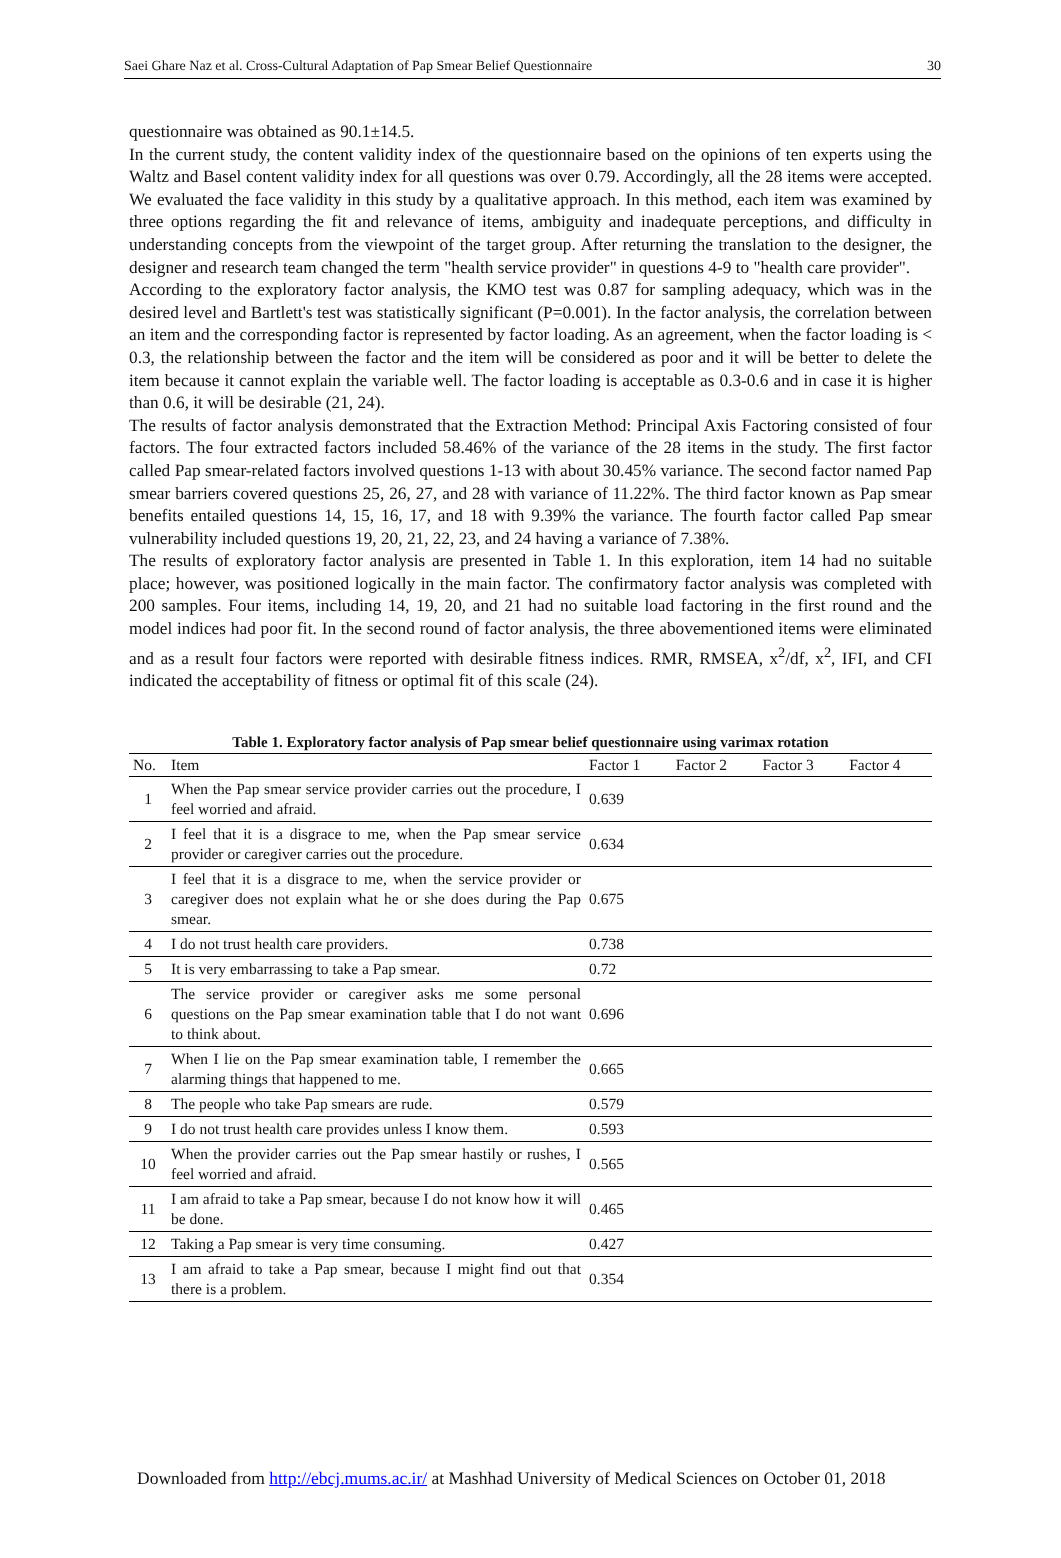Saei Ghare Naz et al. Cross-Cultural Adaptation of Pap Smear Belief Questionnaire 30
questionnaire was obtained as 90.1±14.5.
In the current study, the content validity index of the questionnaire based on the opinions of ten experts using the Waltz and Basel content validity index for all questions was over 0.79. Accordingly, all the 28 items were accepted. We evaluated the face validity in this study by a qualitative approach. In this method, each item was examined by three options regarding the fit and relevance of items, ambiguity and inadequate perceptions, and difficulty in understanding concepts from the viewpoint of the target group. After returning the translation to the designer, the designer and research team changed the term "health service provider" in questions 4-9 to "health care provider".
According to the exploratory factor analysis, the KMO test was 0.87 for sampling adequacy, which was in the desired level and Bartlett's test was statistically significant (P=0.001). In the factor analysis, the correlation between an item and the corresponding factor is represented by factor loading. As an agreement, when the factor loading is < 0.3, the relationship between the factor and the item will be considered as poor and it will be better to delete the item because it cannot explain the variable well. The factor loading is acceptable as 0.3-0.6 and in case it is higher than 0.6, it will be desirable (21, 24).
The results of factor analysis demonstrated that the Extraction Method: Principal Axis Factoring consisted of four factors. The four extracted factors included 58.46% of the variance of the 28 items in the study. The first factor called Pap smear-related factors involved questions 1-13 with about 30.45% variance. The second factor named Pap smear barriers covered questions 25, 26, 27, and 28 with variance of 11.22%. The third factor known as Pap smear benefits entailed questions 14, 15, 16, 17, and 18 with 9.39% the variance. The fourth factor called Pap smear vulnerability included questions 19, 20, 21, 22, 23, and 24 having a variance of 7.38%.
The results of exploratory factor analysis are presented in Table 1. In this exploration, item 14 had no suitable place; however, was positioned logically in the main factor. The confirmatory factor analysis was completed with 200 samples. Four items, including 14, 19, 20, and 21 had no suitable load factoring in the first round and the model indices had poor fit. In the second round of factor analysis, the three abovementioned items were eliminated and as a result four factors were reported with desirable fitness indices. RMR, RMSEA, x<sup>2</sup>/df, x<sup>2</sup>, IFI, and CFI indicated the acceptability of fitness or optimal fit of this scale (24).
Table 1. Exploratory factor analysis of Pap smear belief questionnaire using varimax rotation
| No. | Item | Factor 1 | Factor 2 | Factor 3 | Factor 4 |
| --- | --- | --- | --- | --- | --- |
| 1 | When the Pap smear service provider carries out the procedure, I feel worried and afraid. | 0.639 | | | |
| 2 | I feel that it is a disgrace to me, when the Pap smear service provider or caregiver carries out the procedure. | 0.634 | | | |
| 3 | I feel that it is a disgrace to me, when the service provider or caregiver does not explain what he or she does during the Pap smear. | 0.675 | | | |
| 4 | I do not trust health care providers. | 0.738 | | | |
| 5 | It is very embarrassing to take a Pap smear. | 0.72 | | | |
| 6 | The service provider or caregiver asks me some personal questions on the Pap smear examination table that I do not want to think about. | 0.696 | | | |
| 7 | When I lie on the Pap smear examination table, I remember the alarming things that happened to me. | 0.665 | | | |
| 8 | The people who take Pap smears are rude. | 0.579 | | | |
| 9 | I do not trust health care provides unless I know them. | 0.593 | | | |
| 10 | When the provider carries out the Pap smear hastily or rushes, I feel worried and afraid. | 0.565 | | | |
| 11 | I am afraid to take a Pap smear, because I do not know how it will be done. | 0.465 | | | |
| 12 | Taking a Pap smear is very time consuming. | 0.427 | | | |
| 13 | I am afraid to take a Pap smear, because I might find out that there is a problem. | 0.354 | | | |
Downloaded from http://ebcj.mums.ac.ir/ at Mashhad University of Medical Sciences on October 01, 2018